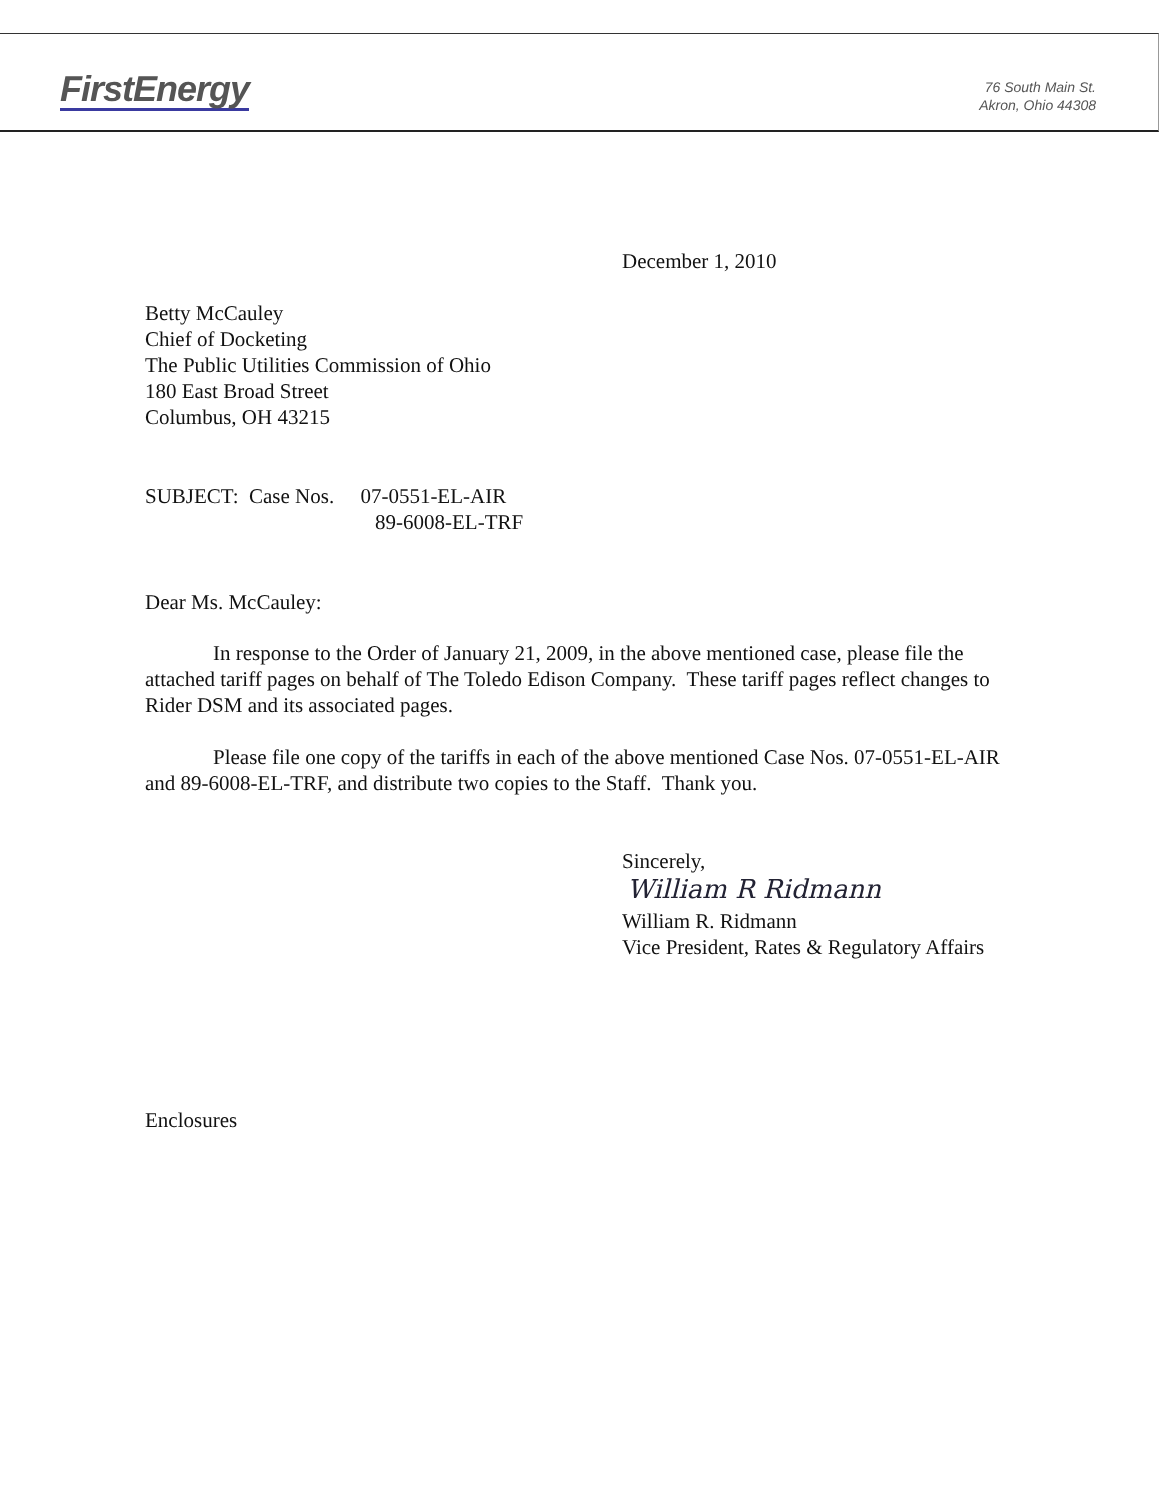FirstEnergy
76 South Main St.
Akron, Ohio 44308
December 1, 2010
Betty McCauley
Chief of Docketing
The Public Utilities Commission of Ohio
180 East Broad Street
Columbus, OH 43215
SUBJECT: Case Nos. 07-0551-EL-AIR
89-6008-EL-TRF
Dear Ms. McCauley:
In response to the Order of January 21, 2009, in the above mentioned case, please file the attached tariff pages on behalf of The Toledo Edison Company. These tariff pages reflect changes to Rider DSM and its associated pages.
Please file one copy of the tariffs in each of the above mentioned Case Nos. 07-0551-EL-AIR and 89-6008-EL-TRF, and distribute two copies to the Staff. Thank you.
Sincerely,
William R Ridmann
William R. Ridmann
Vice President, Rates & Regulatory Affairs
Enclosures